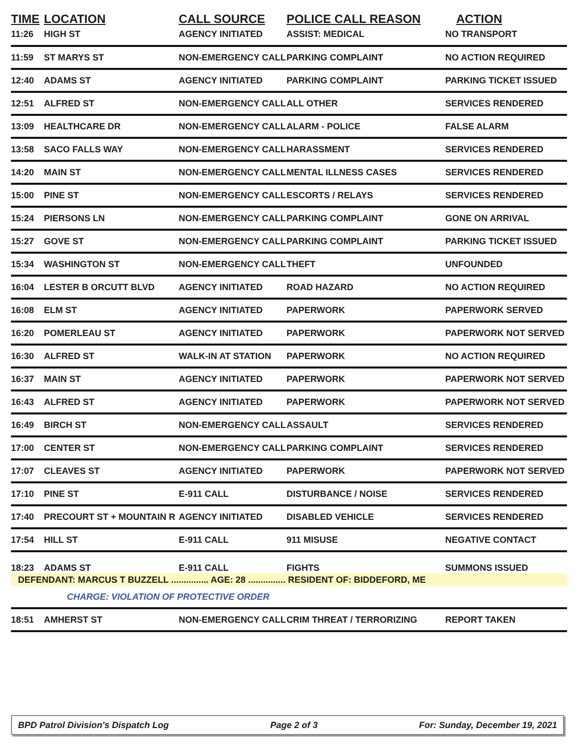| TIME | LOCATION | CALL SOURCE | POLICE CALL REASON | ACTION |
| --- | --- | --- | --- | --- |
| 11:26 | HIGH ST | AGENCY INITIATED | ASSIST: MEDICAL | NO TRANSPORT |
| 11:59 | ST MARYS ST | NON-EMERGENCY CALL | PARKING COMPLAINT | NO ACTION REQUIRED |
| 12:40 | ADAMS ST | AGENCY INITIATED | PARKING COMPLAINT | PARKING TICKET ISSUED |
| 12:51 | ALFRED ST | NON-EMERGENCY CALL | ALL OTHER | SERVICES RENDERED |
| 13:09 | HEALTHCARE DR | NON-EMERGENCY CALL | ALARM - POLICE | FALSE ALARM |
| 13:58 | SACO FALLS WAY | NON-EMERGENCY CALL | HARASSMENT | SERVICES RENDERED |
| 14:20 | MAIN ST | NON-EMERGENCY CALL | MENTAL ILLNESS CASES | SERVICES RENDERED |
| 15:00 | PINE ST | NON-EMERGENCY CALL | ESCORTS / RELAYS | SERVICES RENDERED |
| 15:24 | PIERSONS LN | NON-EMERGENCY CALL | PARKING COMPLAINT | GONE ON ARRIVAL |
| 15:27 | GOVE ST | NON-EMERGENCY CALL | PARKING COMPLAINT | PARKING TICKET ISSUED |
| 15:34 | WASHINGTON ST | NON-EMERGENCY CALL | THEFT | UNFOUNDED |
| 16:04 | LESTER B ORCUTT BLVD | AGENCY INITIATED | ROAD HAZARD | NO ACTION REQUIRED |
| 16:08 | ELM ST | AGENCY INITIATED | PAPERWORK | PAPERWORK SERVED |
| 16:20 | POMERLEAU ST | AGENCY INITIATED | PAPERWORK | PAPERWORK NOT SERVED |
| 16:30 | ALFRED ST | WALK-IN AT STATION | PAPERWORK | NO ACTION REQUIRED |
| 16:37 | MAIN ST | AGENCY INITIATED | PAPERWORK | PAPERWORK NOT SERVED |
| 16:43 | ALFRED ST | AGENCY INITIATED | PAPERWORK | PAPERWORK NOT SERVED |
| 16:49 | BIRCH ST | NON-EMERGENCY CALL | ASSAULT | SERVICES RENDERED |
| 17:00 | CENTER ST | NON-EMERGENCY CALL | PARKING COMPLAINT | SERVICES RENDERED |
| 17:07 | CLEAVES ST | AGENCY INITIATED | PAPERWORK | PAPERWORK NOT SERVED |
| 17:10 | PINE ST | E-911 CALL | DISTURBANCE / NOISE | SERVICES RENDERED |
| 17:40 | PRECOURT ST + MOUNTAIN R | AGENCY INITIATED | DISABLED VEHICLE | SERVICES RENDERED |
| 17:54 | HILL ST | E-911 CALL | 911 MISUSE | NEGATIVE CONTACT |
| 18:23 | ADAMS ST | E-911 CALL | FIGHTS | SUMMONS ISSUED |
| DEFENDANT: MARCUS T BUZZELL ............... AGE: 28 ............... RESIDENT OF: BIDDEFORD, ME | | | | |
| | CHARGE: VIOLATION OF PROTECTIVE ORDER | | | |
| 18:51 | AMHERST ST | NON-EMERGENCY CALL | CRIM THREAT / TERRORIZING | REPORT TAKEN |
BPD Patrol Division's Dispatch Log Page 2 of 3 For: Sunday, December 19, 2021